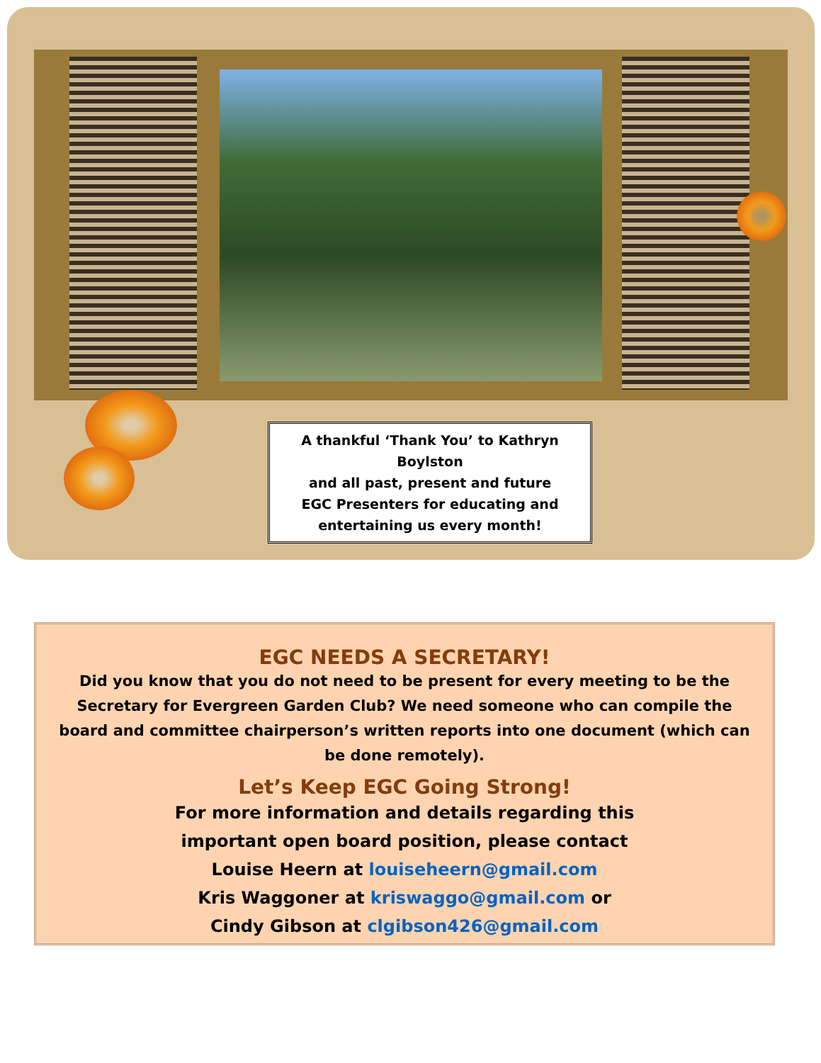A thankful ‘Thank You’ to Kathryn Boylston
and all past, present and future
EGC Presenters for educating and
entertaining us every month!
EGC NEEDS A SECRETARY!
Did you know that you do not need to be present for every meeting to be the Secretary for Evergreen Garden Club? We need someone who can compile the board and committee chairperson’s written reports into one document (which can be done remotely).
Let’s Keep EGC Going Strong!
For more information and details regarding this
important open board position, please contact
Louise Heern at louiseheern@gmail.com
Kris Waggoner at kriswaggo@gmail.com or
Cindy Gibson at clgibson426@gmail.com